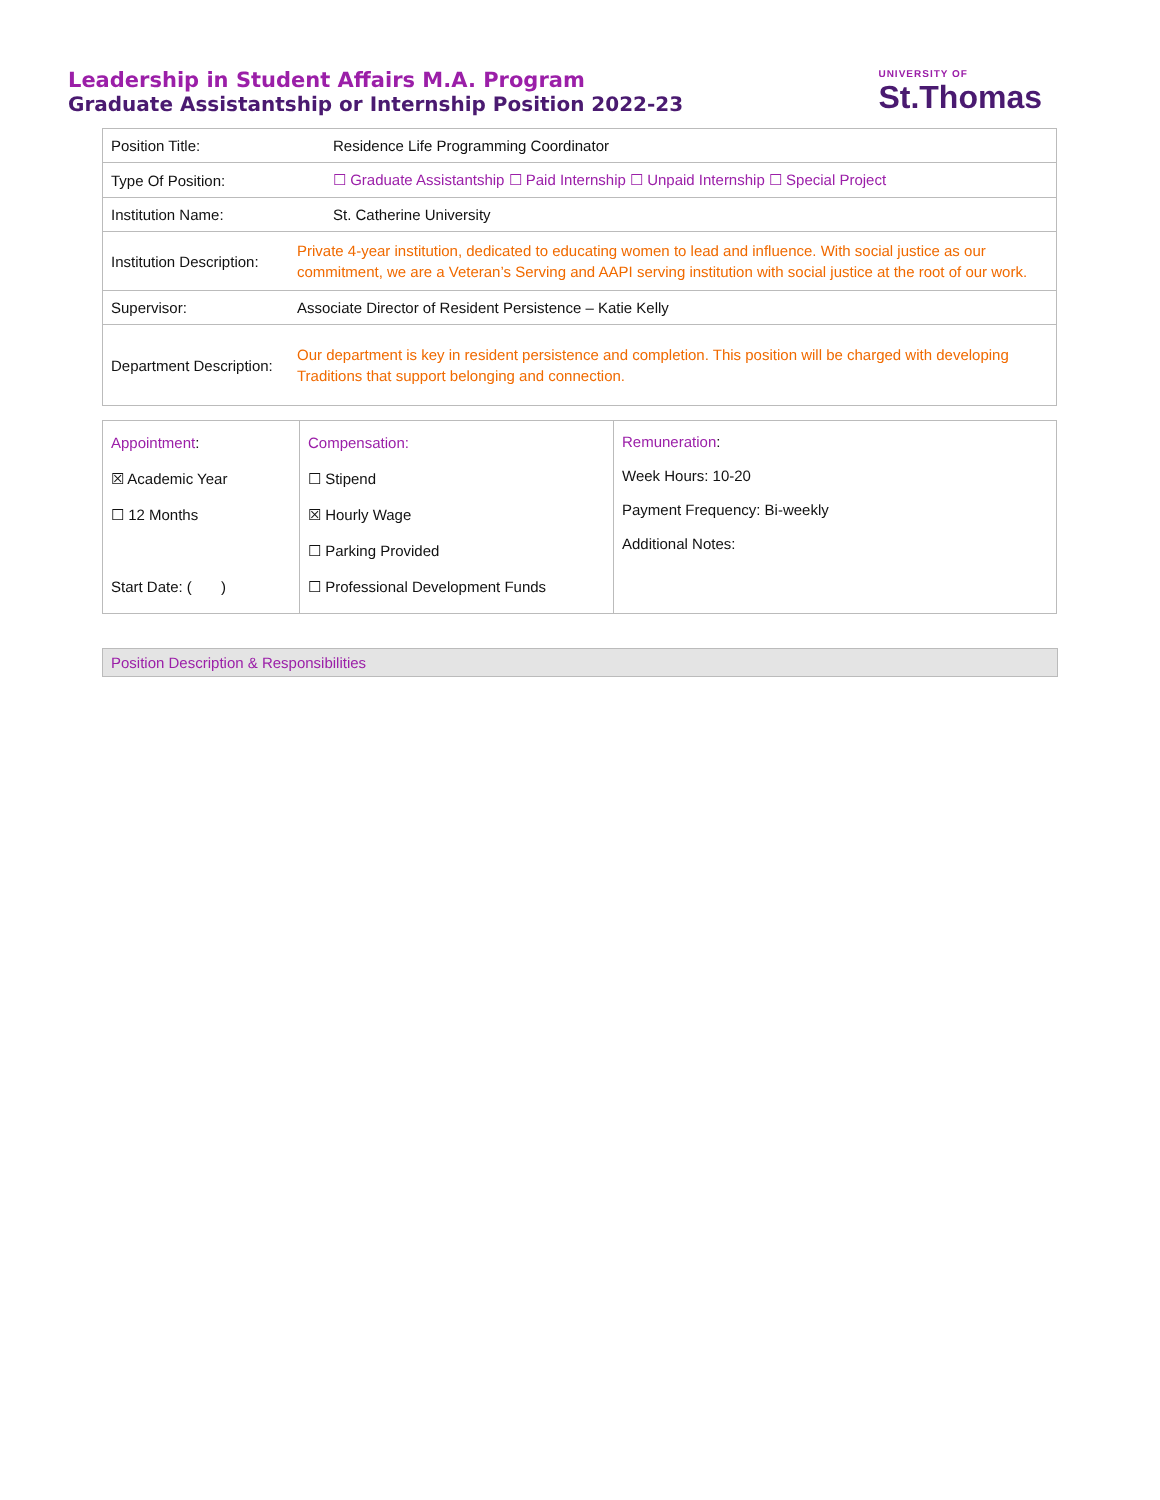Leadership in Student Affairs M.A. Program
Graduate Assistantship or Internship Position 2022-23
UNIVERSITY OF
St.Thomas
| Position Title: | Residence Life Programming Coordinator |
| Type Of Position: | ☐ Graduate Assistantship ☐ Paid Internship ☐ Unpaid Internship ☐ Special Project |
| Institution Name: | St. Catherine University |
| Institution Description: | Private 4-year institution, dedicated to educating women to lead and influence. With social justice as our commitment, we are a Veteran’s Serving and AAPI serving institution with social justice at the root of our work. |
| Supervisor: | Associate Director of Resident Persistence – Katie Kelly |
| Department Description: | Our department is key in resident persistence and completion. This position will be charged with developing Traditions that support belonging and connection. |
| Appointment : ☒ Academic Year ☐ 12 Months Start Date: ( ) | Compensation: ☐ Stipend ☒ Hourly Wage ☐ Parking Provided ☐ Professional Development Funds | Remuneration : Week Hours: 10-20 Payment Frequency: Bi-weekly Additional Notes: |
Position Description & Responsibilities